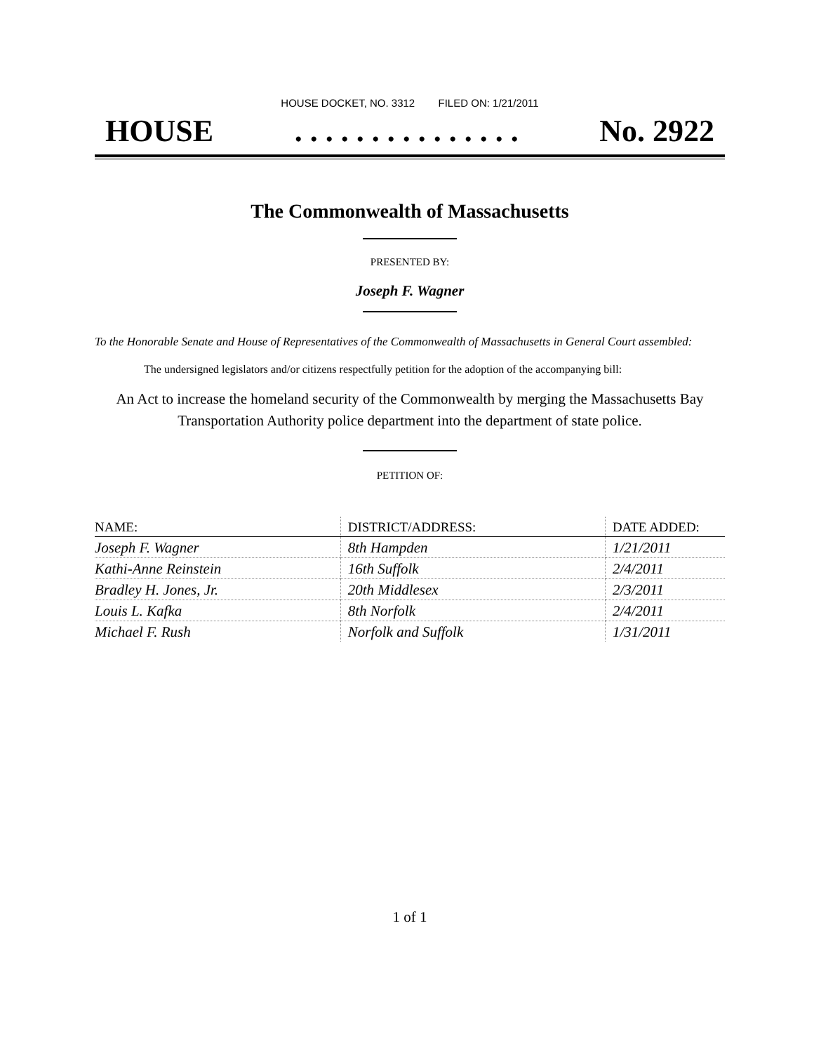HOUSE DOCKET, NO. 3312 FILED ON: 1/21/2011
HOUSE. . . . . . . . . . . . . . . No. 2922
The Commonwealth of Massachusetts
PRESENTED BY:
Joseph F. Wagner
To the Honorable Senate and House of Representatives of the Commonwealth of Massachusetts in General Court assembled:
The undersigned legislators and/or citizens respectfully petition for the adoption of the accompanying bill:
An Act to increase the homeland security of the Commonwealth by merging the Massachusetts Bay Transportation Authority police department into the department of state police.
PETITION OF:
| NAME: | DISTRICT/ADDRESS: | DATE ADDED: |
| --- | --- | --- |
| Joseph F. Wagner | 8th Hampden | 1/21/2011 |
| Kathi-Anne Reinstein | 16th Suffolk | 2/4/2011 |
| Bradley H. Jones, Jr. | 20th Middlesex | 2/3/2011 |
| Louis L. Kafka | 8th Norfolk | 2/4/2011 |
| Michael F. Rush | Norfolk and Suffolk | 1/31/2011 |
1 of 1